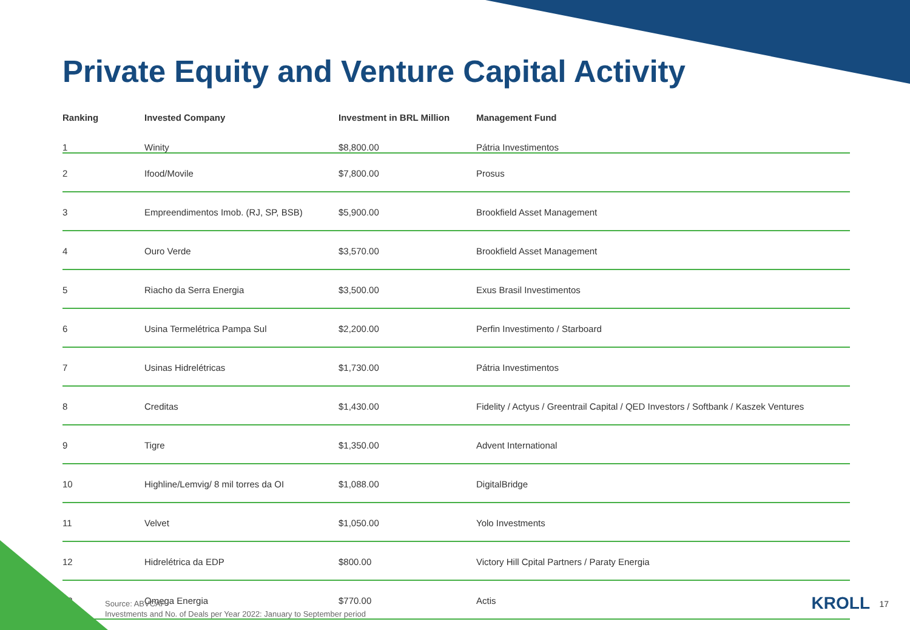Private Equity and Venture Capital Activity
| Ranking | Invested Company | Investment in BRL Million | Management Fund |
| --- | --- | --- | --- |
| 1 | Winity | $8,800.00 | Pátria Investimentos |
| 2 | Ifood/Movile | $7,800.00 | Prosus |
| 3 | Empreendimentos Imob. (RJ, SP, BSB) | $5,900.00 | Brookfield Asset Management |
| 4 | Ouro Verde | $3,570.00 | Brookfield Asset Management |
| 5 | Riacho da Serra Energia | $3,500.00 | Exus Brasil Investimentos |
| 6 | Usina Termelétrica Pampa Sul | $2,200.00 | Perfin Investimento / Starboard |
| 7 | Usinas Hidrelétricas | $1,730.00 | Pátria Investimentos |
| 8 | Creditas | $1,430.00 | Fidelity / Actyus / Greentrail Capital / QED Investors / Softbank / Kaszek Ventures |
| 9 | Tigre | $1,350.00 | Advent International |
| 10 | Highline/Lemvig/ 8 mil torres da OI | $1,088.00 | DigitalBridge |
| 11 | Velvet | $1,050.00 | Yolo Investments |
| 12 | Hidrelétrica da EDP | $800.00 | Victory Hill Cpital Partners / Paraty Energia |
| 13 | Omega Energia | $770.00 | Actis |
Source: ABVCAP
Investments and No. of Deals per Year 2022: January to September period
KROLL 17